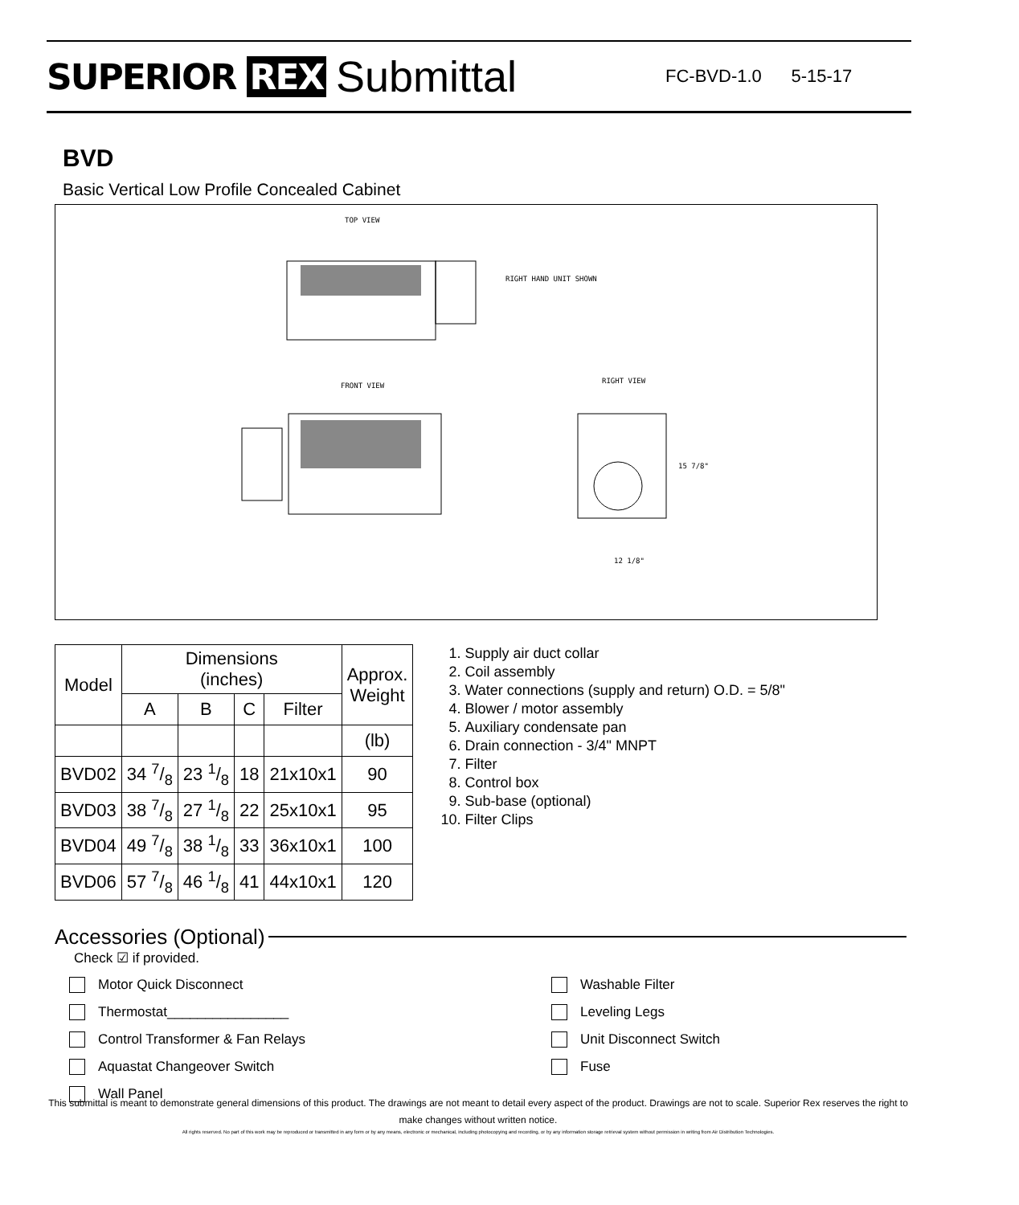SUPERIOR REX
Submittal
FC-BVD-1.0 5-15-17
BVD
Basic Vertical Low Profile Concealed Cabinet
TOP VIEW
RIGHT HAND UNIT SHOWN
FRONT VIEW
RIGHT VIEW
15 7/8"
12 1/8"
| Model | Dimensions (inches) | | | | Approx. Weight |
| --- | --- | --- | --- | --- | --- |
| | A | B | C | Filter | |
| | | | | | (lb) |
| BVD02 | 34 7/8 | 23 1/8 | 18 | 21x10x1 | 90 |
| BVD03 | 38 7/8 | 27 1/8 | 22 | 25x10x1 | 95 |
| BVD04 | 49 7/8 | 38 1/8 | 33 | 36x10x1 | 100 |
| BVD06 | 57 7/8 | 46 1/8 | 41 | 44x10x1 | 120 |
1. Supply air duct collar
2. Coil assembly
3. Water connections (supply and return) O.D. = 5/8"
4. Blower / motor assembly
5. Auxiliary condensate pan
6. Drain connection - 3/4" MNPT
7. Filter
8. Control box
9. Sub-base (optional)
10. Filter Clips
Accessories (Optional)
Check ☑ if provided.
Motor Quick Disconnect
Thermostat________________
Control Transformer & Fan Relays
Aquastat Changeover Switch
Wall Panel
Washable Filter
Leveling Legs
Unit Disconnect Switch
Fuse
This submittal is meant to demonstrate general dimensions of this product. The drawings are not meant to detail every aspect of the product. Drawings are not to scale. Superior Rex reserves the right to make changes without written notice.
All rights reserved. No part of this work may be reproduced or transmitted in any form or by any means, electronic or mechanical, including photocopying and recording, or by any information storage retrieval system without permission in writing from Air Distribution Technologies.